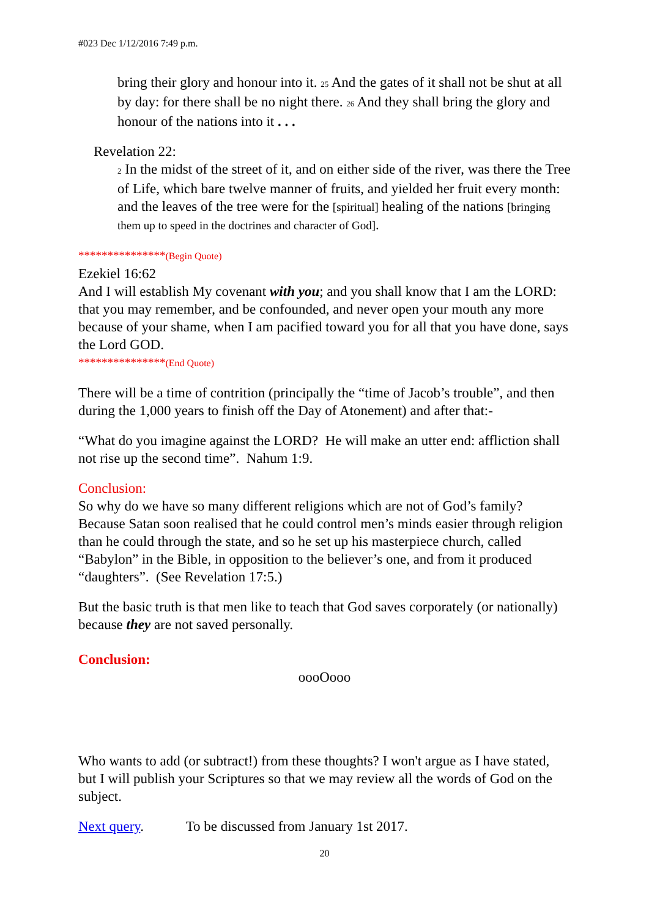#023 Dec 1/12/2016 7:49 p.m.
bring their glory and honour into it. 25 And the gates of it shall not be shut at all by day: for there shall be no night there. 26 And they shall bring the glory and honour of the nations into it . . .
Revelation 22:
2 In the midst of the street of it, and on either side of the river, was there the Tree of Life, which bare twelve manner of fruits, and yielded her fruit every month: and the leaves of the tree were for the [spiritual] healing of the nations [bringing them up to speed in the doctrines and character of God].
***************(Begin Quote)
Ezekiel 16:62
And I will establish My covenant with you; and you shall know that I am the LORD: that you may remember, and be confounded, and never open your mouth any more because of your shame, when I am pacified toward you for all that you have done, says the Lord GOD.
***************(End Quote)
There will be a time of contrition (principally the “time of Jacob’s trouble”, and then during the 1,000 years to finish off the Day of Atonement) and after that:-
“What do you imagine against the LORD? He will make an utter end: affliction shall not rise up the second time”. Nahum 1:9.
Conclusion:
So why do we have so many different religions which are not of God’s family? Because Satan soon realised that he could control men’s minds easier through religion than he could through the state, and so he set up his masterpiece church, called “Babylon” in the Bible, in opposition to the believer’s one, and from it produced “daughters”. (See Revelation 17:5.)
But the basic truth is that men like to teach that God saves corporately (or nationally) because they are not saved personally.
Conclusion:
oooOooo
Who wants to add (or subtract!) from these thoughts? I won't argue as I have stated, but I will publish your Scriptures so that we may review all the words of God on the subject.
Next query. To be discussed from January 1st 2017.
20